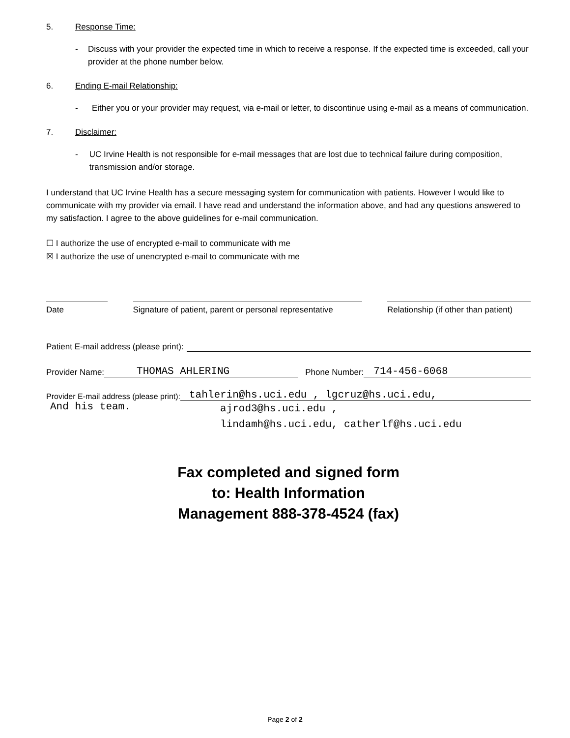5. Response Time:
- Discuss with your provider the expected time in which to receive a response. If the expected time is exceeded, call your provider at the phone number below.
6. Ending E-mail Relationship:
- Either you or your provider may request, via e-mail or letter, to discontinue using e-mail as a means of communication.
7. Disclaimer:
- UC Irvine Health is not responsible for e-mail messages that are lost due to technical failure during composition, transmission and/or storage.
I understand that UC Irvine Health has a secure messaging system for communication with patients. However I would like to communicate with my provider via email. I have read and understand the information above, and had any questions answered to my satisfaction. I agree to the above guidelines for e-mail communication.
☐ I authorize the use of encrypted e-mail to communicate with me
☒ I authorize the use of unencrypted e-mail to communicate with me
Date Signature of patient, parent or personal representative
Relationship (if other than patient)
Patient E-mail address (please print):
Provider Name: THOMAS AHLERING Phone Number: 714-456-6068
Provider E-mail address (please print): tahlerin@hs.uci.edu , lgcruz@hs.uci.edu,
And his team. ajrod3@hs.uci.edu ,
lindamh@hs.uci.edu, catherlf@hs.uci.edu
Fax completed and signed form
to: Health Information
Management 888-378-4524 (fax)
Page 2 of 2